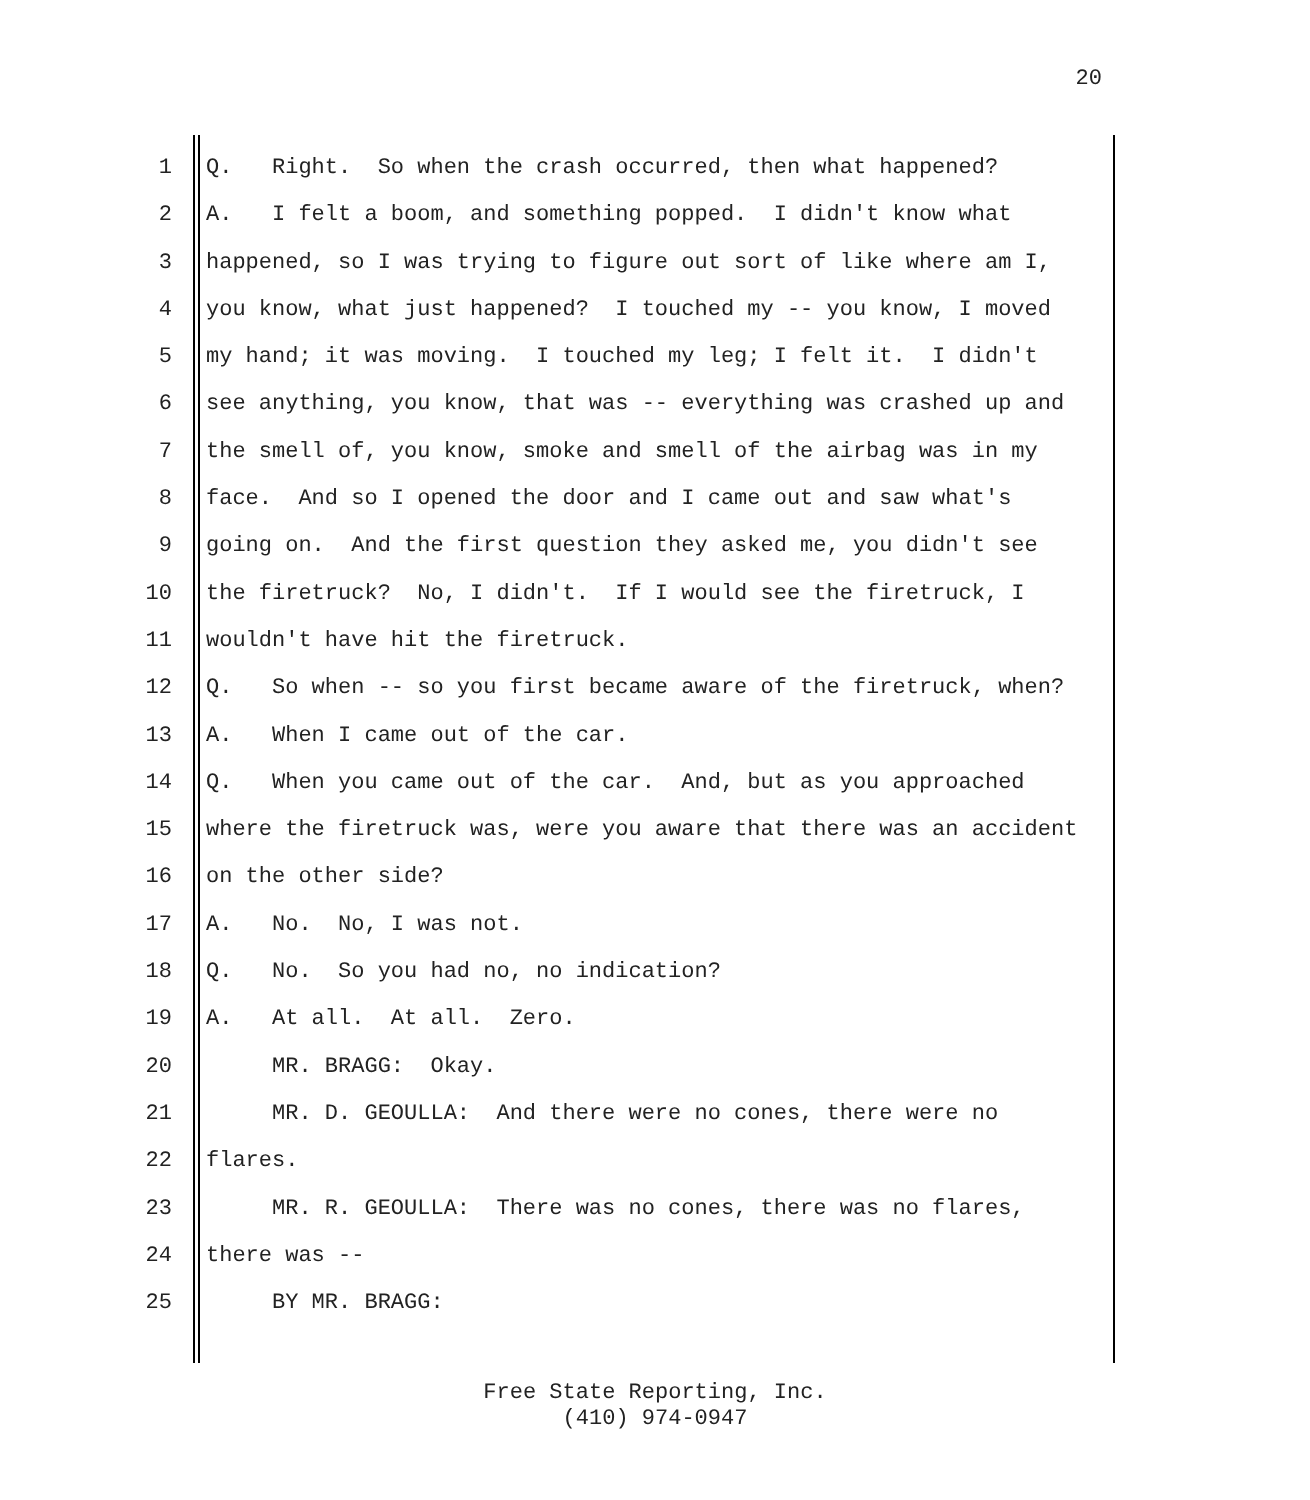20
1 Q. Right. So when the crash occurred, then what happened?
2 A. I felt a boom, and something popped. I didn't know what
3 happened, so I was trying to figure out sort of like where am I,
4 you know, what just happened? I touched my -- you know, I moved
5 my hand; it was moving. I touched my leg; I felt it. I didn't
6 see anything, you know, that was -- everything was crashed up and
7 the smell of, you know, smoke and smell of the airbag was in my
8 face. And so I opened the door and I came out and saw what's
9 going on. And the first question they asked me, you didn't see
10 the firetruck? No, I didn't. If I would see the firetruck, I
11 wouldn't have hit the firetruck.
12 Q. So when -- so you first became aware of the firetruck, when?
13 A. When I came out of the car.
14 Q. When you came out of the car. And, but as you approached
15 where the firetruck was, were you aware that there was an accident
16 on the other side?
17 A. No. No, I was not.
18 Q. No. So you had no, no indication?
19 A. At all. At all. Zero.
20 MR. BRAGG: Okay.
21 MR. D. GEOULLA: And there were no cones, there were no
22 flares.
23 MR. R. GEOULLA: There was no cones, there was no flares,
24 there was --
25 BY MR. BRAGG:
Free State Reporting, Inc.
(410) 974-0947